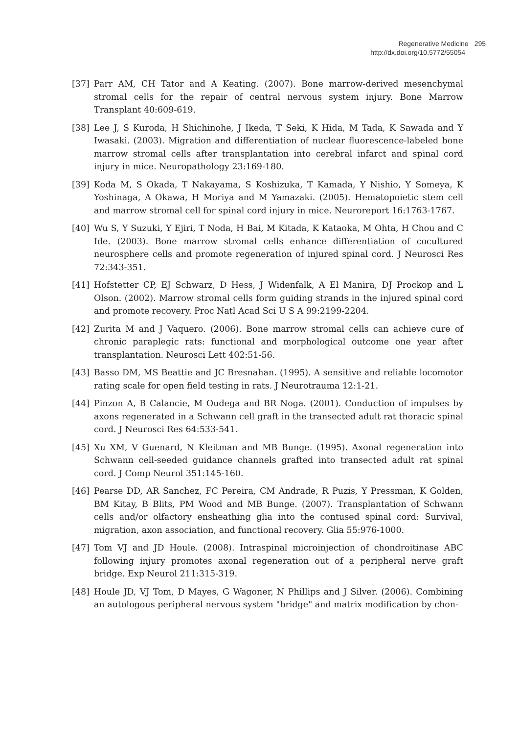Regenerative Medicine 295
http://dx.doi.org/10.5772/55054
[37] Parr AM, CH Tator and A Keating. (2007). Bone marrow-derived mesenchymal stromal cells for the repair of central nervous system injury. Bone Marrow Transplant 40:609-619.
[38] Lee J, S Kuroda, H Shichinohe, J Ikeda, T Seki, K Hida, M Tada, K Sawada and Y Iwasaki. (2003). Migration and differentiation of nuclear fluorescence-labeled bone marrow stromal cells after transplantation into cerebral infarct and spinal cord injury in mice. Neuropathology 23:169-180.
[39] Koda M, S Okada, T Nakayama, S Koshizuka, T Kamada, Y Nishio, Y Someya, K Yoshinaga, A Okawa, H Moriya and M Yamazaki. (2005). Hematopoietic stem cell and marrow stromal cell for spinal cord injury in mice. Neuroreport 16:1763-1767.
[40] Wu S, Y Suzuki, Y Ejiri, T Noda, H Bai, M Kitada, K Kataoka, M Ohta, H Chou and C Ide. (2003). Bone marrow stromal cells enhance differentiation of cocultured neurosphere cells and promote regeneration of injured spinal cord. J Neurosci Res 72:343-351.
[41] Hofstetter CP, EJ Schwarz, D Hess, J Widenfalk, A El Manira, DJ Prockop and L Olson. (2002). Marrow stromal cells form guiding strands in the injured spinal cord and promote recovery. Proc Natl Acad Sci U S A 99:2199-2204.
[42] Zurita M and J Vaquero. (2006). Bone marrow stromal cells can achieve cure of chronic paraplegic rats: functional and morphological outcome one year after transplantation. Neurosci Lett 402:51-56.
[43] Basso DM, MS Beattie and JC Bresnahan. (1995). A sensitive and reliable locomotor rating scale for open field testing in rats. J Neurotrauma 12:1-21.
[44] Pinzon A, B Calancie, M Oudega and BR Noga. (2001). Conduction of impulses by axons regenerated in a Schwann cell graft in the transected adult rat thoracic spinal cord. J Neurosci Res 64:533-541.
[45] Xu XM, V Guenard, N Kleitman and MB Bunge. (1995). Axonal regeneration into Schwann cell-seeded guidance channels grafted into transected adult rat spinal cord. J Comp Neurol 351:145-160.
[46] Pearse DD, AR Sanchez, FC Pereira, CM Andrade, R Puzis, Y Pressman, K Golden, BM Kitay, B Blits, PM Wood and MB Bunge. (2007). Transplantation of Schwann cells and/or olfactory ensheathing glia into the contused spinal cord: Survival, migration, axon association, and functional recovery. Glia 55:976-1000.
[47] Tom VJ and JD Houle. (2008). Intraspinal microinjection of chondroitinase ABC following injury promotes axonal regeneration out of a peripheral nerve graft bridge. Exp Neurol 211:315-319.
[48] Houle JD, VJ Tom, D Mayes, G Wagoner, N Phillips and J Silver. (2006). Combining an autologous peripheral nervous system "bridge" and matrix modification by chon-